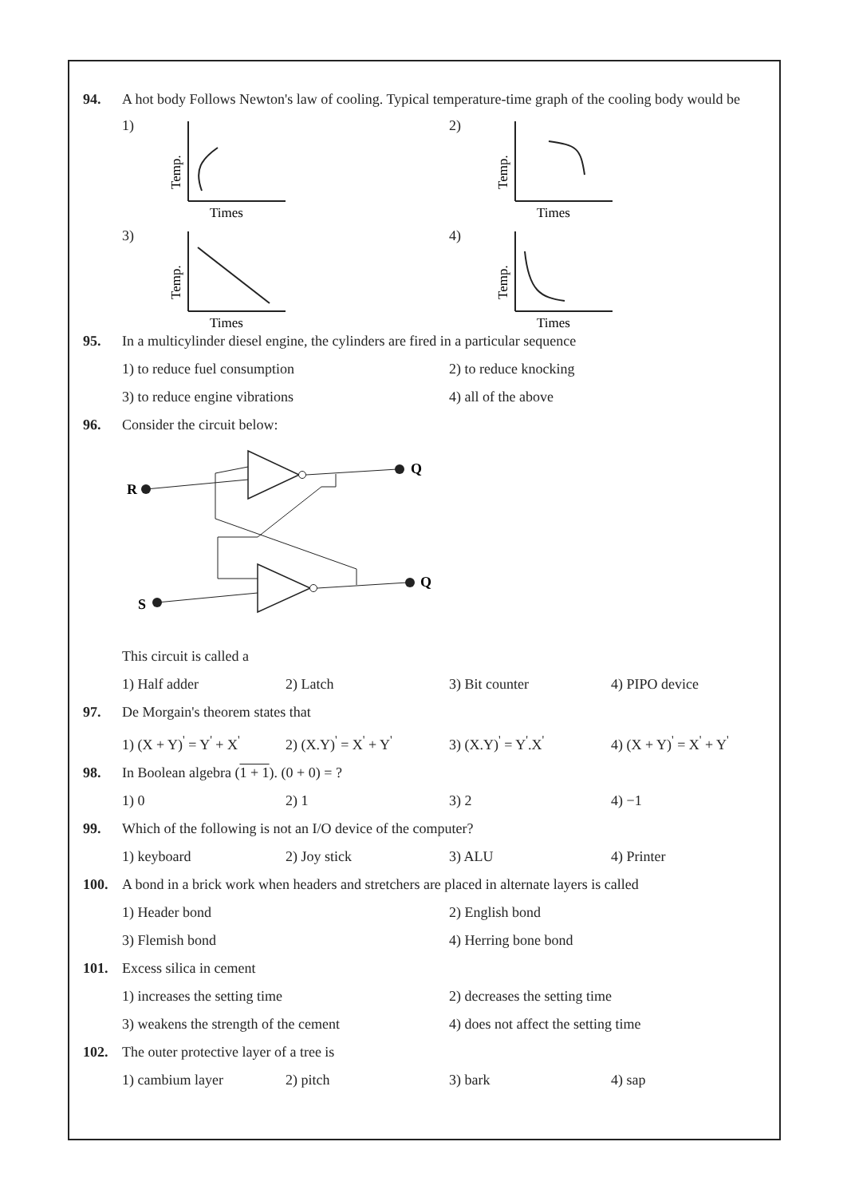94. A hot body Follows Newton's law of cooling. Typical temperature-time graph of the cooling body would be
1)
Temp.
Times
2)
Temp.
Times
3)
Temp.
Times
4)
Temp.
Times
95. In a multicylinder diesel engine, the cylinders are fired in a particular sequence
1) to reduce fuel consumption 2) to reduce knocking
3) to reduce engine vibrations 4) all of the above
96. Consider the circuit below:
Q
R
Q
S
This circuit is called a
1) Half adder 2) Latch 3) Bit counter 4) PIPO device
97. De Morgain's theorem states that
1) (X + Y)<sup>'</sup> = Y<sup>'</sup> + X<sup>'</sup> 2) (X.Y)<sup>'</sup> = X<sup>'</sup> + Y<sup>'</sup> 3) (X.Y)<sup>'</sup> = Y<sup>'</sup>.X<sup>'</sup> 4) (X + Y)<sup>'</sup> = X<sup>'</sup> + Y<sup>'</sup>
98. In Boolean algebra (1 + 1). (0 + 0) = ?
1) 0 2) 1 3) 2 4) −1
99. Which of the following is not an I/O device of the computer?
1) keyboard 2) Joy stick 3) ALU 4) Printer
100. A bond in a brick work when headers and stretchers are placed in alternate layers is called
1) Header bond 2) English bond
3) Flemish bond 4) Herring bone bond
101. Excess silica in cement
1) increases the setting time 2) decreases the setting time
3) weakens the strength of the cement 4) does not affect the setting time
102. The outer protective layer of a tree is
1) cambium layer 2) pitch 3) bark 4) sap